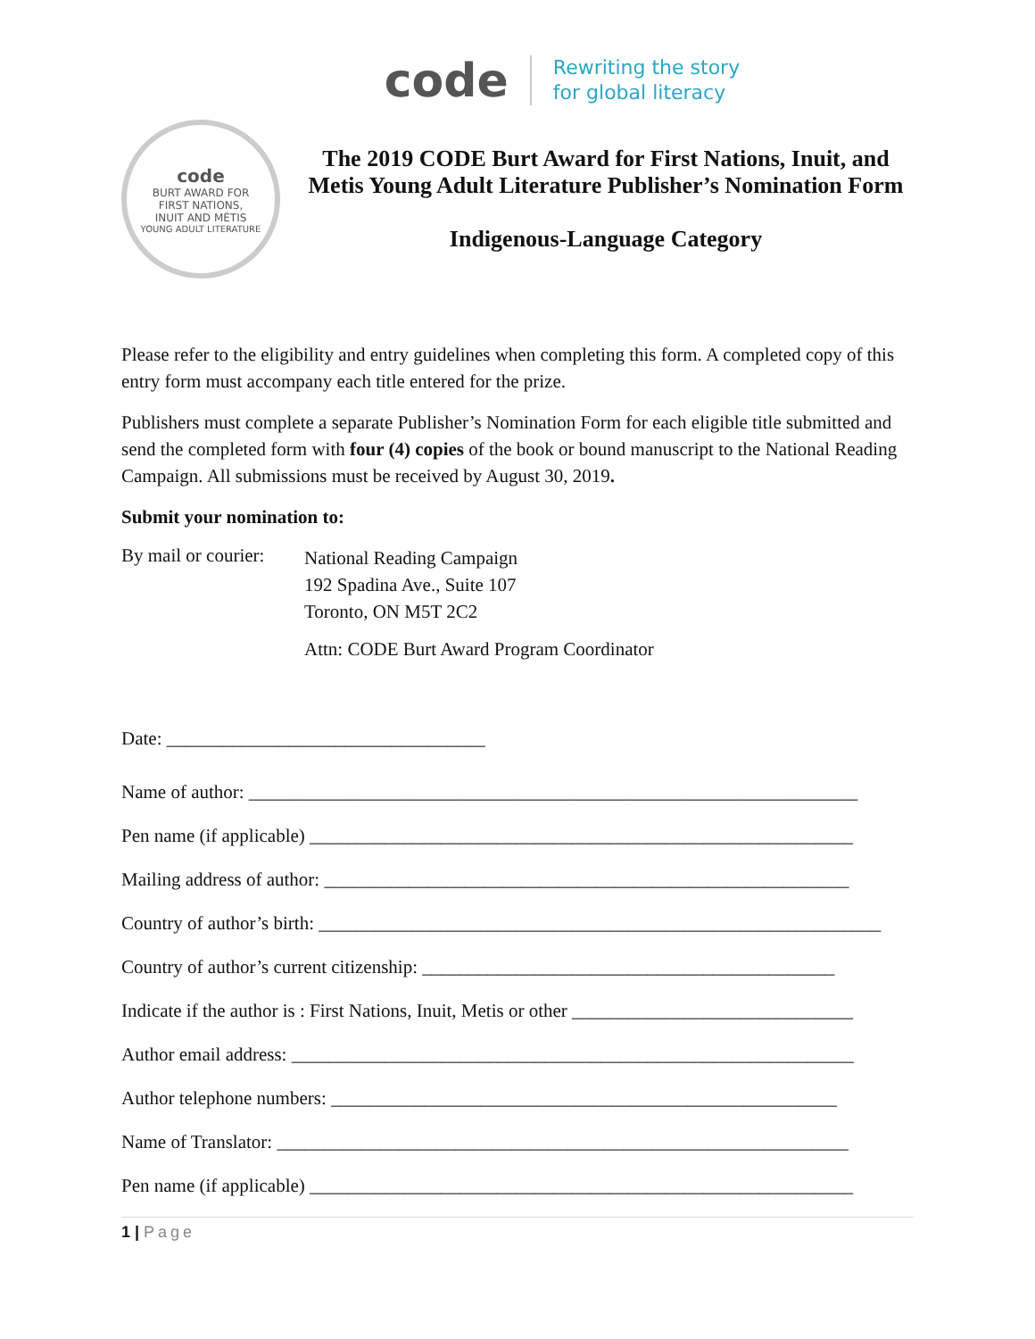code
Rewriting the story
for global literacy
code
BURT AWARD FOR
FIRST NATIONS,
INUIT AND MÉTIS
YOUNG ADULT LITERATURE
The 2019 CODE Burt Award for First Nations, Inuit, and Metis Young Adult Literature Publisher’s Nomination Form
Indigenous-Language Category
Please refer to the eligibility and entry guidelines when completing this form. A completed copy of this entry form must accompany each title entered for the prize.
Publishers must complete a separate Publisher’s Nomination Form for each eligible title submitted and send the completed form with four (4) copies of the book or bound manuscript to the National Reading Campaign. All submissions must be received by August 30, 2019.
Submit your nomination to:
By mail or courier:
National Reading Campaign
192 Spadina Ave., Suite 107
Toronto, ON M5T 2C2
Attn: CODE Burt Award Program Coordinator
Date: __________________________________
Name of author: _________________________________________________________________
Pen name (if applicable) __________________________________________________________
Mailing address of author: ________________________________________________________
Country of author’s birth: ____________________________________________________________
Country of author’s current citizenship: ____________________________________________
Indicate if the author is : First Nations, Inuit, Metis or other ______________________________
Author email address: ____________________________________________________________
Author telephone numbers: ______________________________________________________
Name of Translator: _____________________________________________________________
Pen name (if applicable) __________________________________________________________
1 | Page